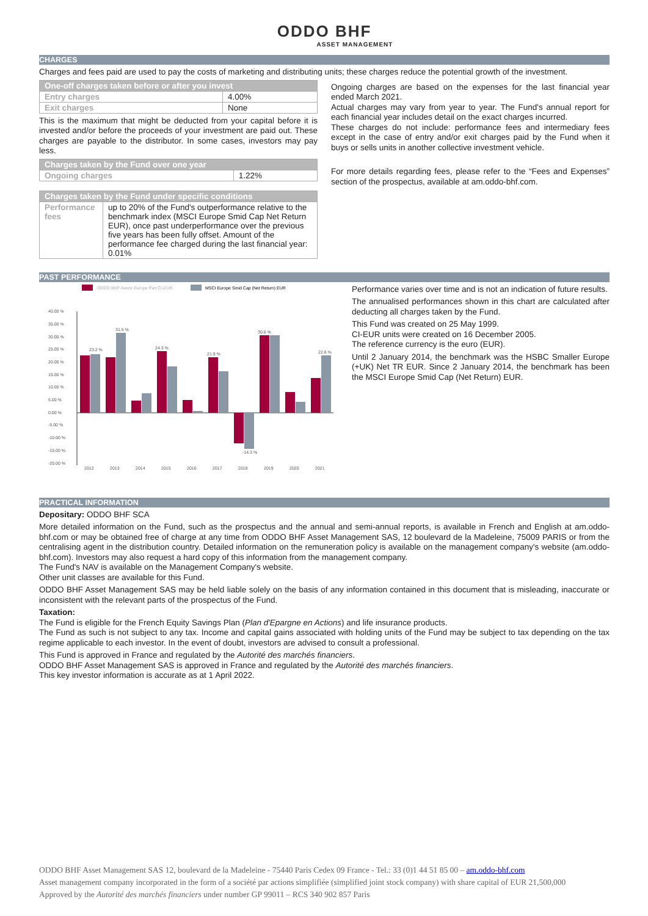ODDO BHF
ASSET MANAGEMENT
CHARGES
Charges and fees paid are used to pay the costs of marketing and distributing units; these charges reduce the potential growth of the investment.
| One-off charges taken before or after you invest | |
| --- | --- |
| Entry charges | 4.00% |
| Exit charges | None |
This is the maximum that might be deducted from your capital before it is invested and/or before the proceeds of your investment are paid out. These charges are payable to the distributor. In some cases, investors may pay less.
| Charges taken by the Fund over one year | |
| --- | --- |
| Ongoing charges | 1.22% |
| Charges taken by the Fund under specific conditions | |
| --- | --- |
| Performance fees | up to 20% of the Fund's outperformance relative to the benchmark index (MSCI Europe Smid Cap Net Return EUR), once past underperformance over the previous five years has been fully offset. Amount of the performance fee charged during the last financial year: 0.01% |
Ongoing charges are based on the expenses for the last financial year ended March 2021.
Actual charges may vary from year to year. The Fund's annual report for each financial year includes detail on the exact charges incurred.
These charges do not include: performance fees and intermediary fees except in the case of entry and/or exit charges paid by the Fund when it buys or sells units in another collective investment vehicle.
For more details regarding fees, please refer to the “Fees and Expenses” section of the prospectus, available at am.oddo-bhf.com.
PAST PERFORMANCE
ODDO BHF Avenir Europe Part CI-EUR
MSCI Europe Smid Cap (Net Return) EUR
40.00 %
35.00 %
30.00 %
25.00 %
20.00 %
15.00 %
10.00 %
5.00 %
0.00 %
-5.00 %
-10.00 %
-15.00 %
-20.00 %
23.2 %
31.5 %
24.3 %
21.9 %
30.6 %
22.6 %
-14.3 %
2012
2013
2014
2015
2016
2017
2018
2019
2020
2021
Performance varies over time and is not an indication of future results.
The annualised performances shown in this chart are calculated after deducting all charges taken by the Fund.
This Fund was created on 25 May 1999.
CI-EUR units were created on 16 December 2005.
The reference currency is the euro (EUR).
Until 2 January 2014, the benchmark was the HSBC Smaller Europe (+UK) Net TR EUR. Since 2 January 2014, the benchmark has been the MSCI Europe Smid Cap (Net Return) EUR.
PRACTICAL INFORMATION
Depositary: ODDO BHF SCA
More detailed information on the Fund, such as the prospectus and the annual and semi-annual reports, is available in French and English at am.oddo-bhf.com or may be obtained free of charge at any time from ODDO BHF Asset Management SAS, 12 boulevard de la Madeleine, 75009 PARIS or from the centralising agent in the distribution country. Detailed information on the remuneration policy is available on the management company's website (am.oddo-bhf.com). Investors may also request a hard copy of this information from the management company.
The Fund's NAV is available on the Management Company's website.
Other unit classes are available for this Fund.
ODDO BHF Asset Management SAS may be held liable solely on the basis of any information contained in this document that is misleading, inaccurate or inconsistent with the relevant parts of the prospectus of the Fund.
Taxation:
The Fund is eligible for the French Equity Savings Plan (Plan d'Epargne en Actions) and life insurance products.
The Fund as such is not subject to any tax. Income and capital gains associated with holding units of the Fund may be subject to tax depending on the tax regime applicable to each investor. In the event of doubt, investors are advised to consult a professional.
This Fund is approved in France and regulated by the Autorité des marchés financiers.
ODDO BHF Asset Management SAS is approved in France and regulated by the Autorité des marchés financiers.
This key investor information is accurate as at 1 April 2022.
ODDO BHF Asset Management SAS 12, boulevard de la Madeleine - 75440 Paris Cedex 09 France - Tel.: 33 (0)1 44 51 85 00 – am.oddo-bhf.com
Asset management company incorporated in the form of a société par actions simplifiée (simplified joint stock company) with share capital of EUR 21,500,000
Approved by the Autorité des marchés financiers under number GP 99011 – RCS 340 902 857 Paris